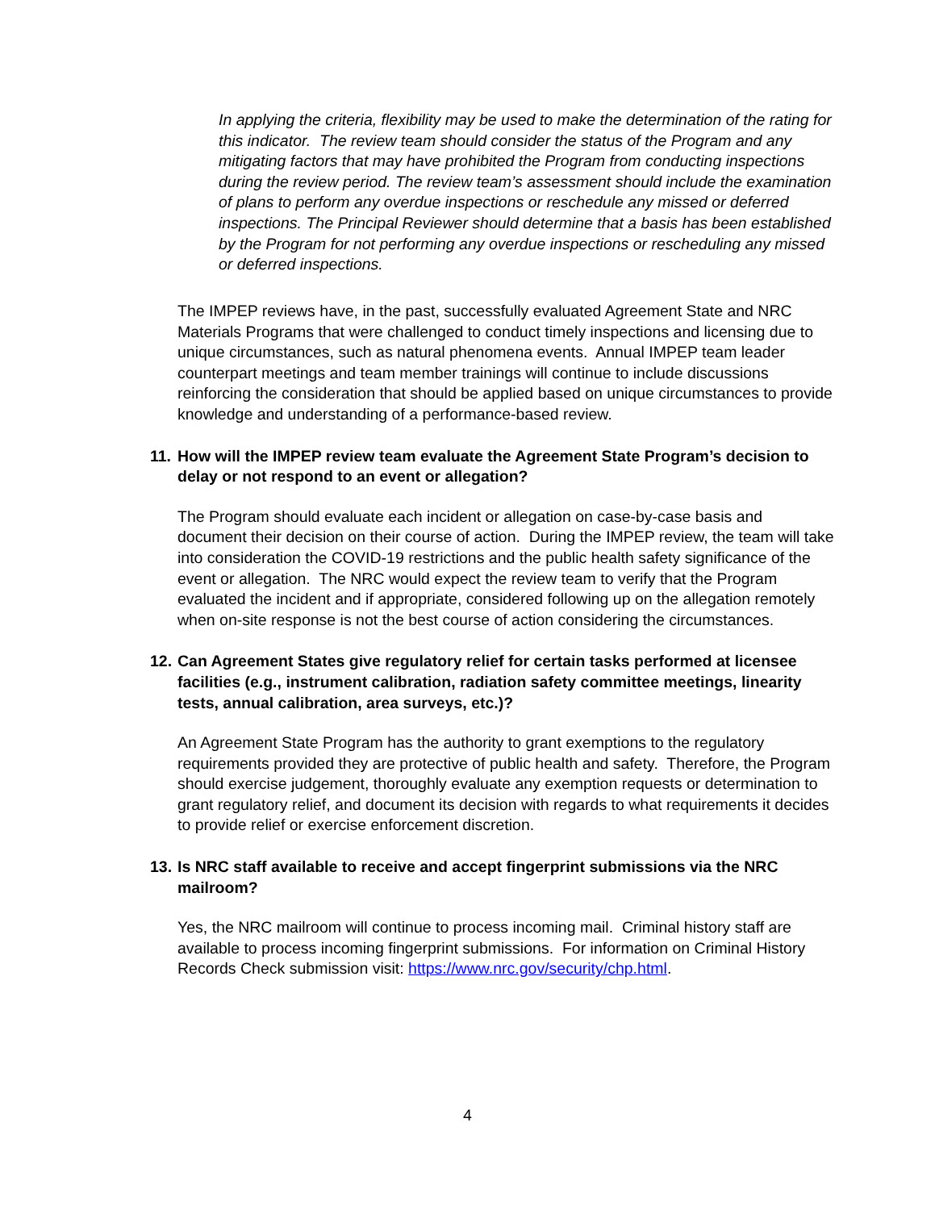In applying the criteria, flexibility may be used to make the determination of the rating for this indicator. The review team should consider the status of the Program and any mitigating factors that may have prohibited the Program from conducting inspections during the review period. The review team’s assessment should include the examination of plans to perform any overdue inspections or reschedule any missed or deferred inspections. The Principal Reviewer should determine that a basis has been established by the Program for not performing any overdue inspections or rescheduling any missed or deferred inspections.
The IMPEP reviews have, in the past, successfully evaluated Agreement State and NRC Materials Programs that were challenged to conduct timely inspections and licensing due to unique circumstances, such as natural phenomena events. Annual IMPEP team leader counterpart meetings and team member trainings will continue to include discussions reinforcing the consideration that should be applied based on unique circumstances to provide knowledge and understanding of a performance-based review.
11. How will the IMPEP review team evaluate the Agreement State Program’s decision to delay or not respond to an event or allegation?
The Program should evaluate each incident or allegation on case-by-case basis and document their decision on their course of action. During the IMPEP review, the team will take into consideration the COVID-19 restrictions and the public health safety significance of the event or allegation. The NRC would expect the review team to verify that the Program evaluated the incident and if appropriate, considered following up on the allegation remotely when on-site response is not the best course of action considering the circumstances.
12. Can Agreement States give regulatory relief for certain tasks performed at licensee facilities (e.g., instrument calibration, radiation safety committee meetings, linearity tests, annual calibration, area surveys, etc.)?
An Agreement State Program has the authority to grant exemptions to the regulatory requirements provided they are protective of public health and safety. Therefore, the Program should exercise judgement, thoroughly evaluate any exemption requests or determination to grant regulatory relief, and document its decision with regards to what requirements it decides to provide relief or exercise enforcement discretion.
13. Is NRC staff available to receive and accept fingerprint submissions via the NRC mailroom?
Yes, the NRC mailroom will continue to process incoming mail. Criminal history staff are available to process incoming fingerprint submissions. For information on Criminal History Records Check submission visit: https://www.nrc.gov/security/chp.html.
4